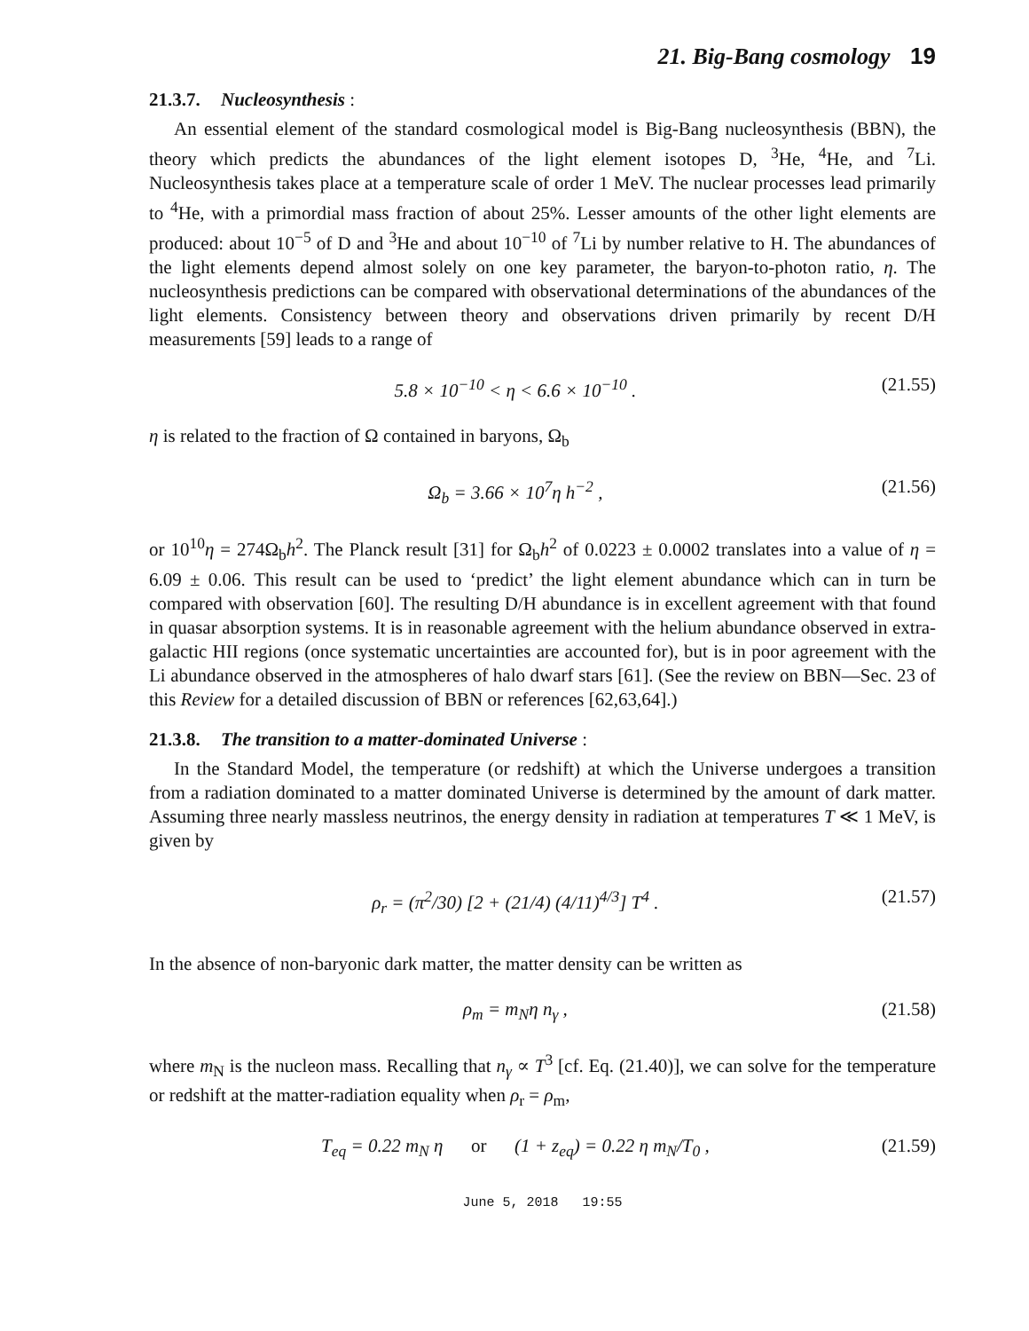21. Big-Bang cosmology 19
21.3.7. Nucleosynthesis :
An essential element of the standard cosmological model is Big-Bang nucleosynthesis (BBN), the theory which predicts the abundances of the light element isotopes D, <sup>3</sup>He, <sup>4</sup>He, and <sup>7</sup>Li. Nucleosynthesis takes place at a temperature scale of order 1 MeV. The nuclear processes lead primarily to <sup>4</sup>He, with a primordial mass fraction of about 25%. Lesser amounts of the other light elements are produced: about 10<sup>−5</sup> of D and <sup>3</sup>He and about 10<sup>−10</sup> of <sup>7</sup>Li by number relative to H. The abundances of the light elements depend almost solely on one key parameter, the baryon-to-photon ratio, η. The nucleosynthesis predictions can be compared with observational determinations of the abundances of the light elements. Consistency between theory and observations driven primarily by recent D/H measurements [59] leads to a range of
5.8 × 10<sup>−10</sup> < η < 6.6 × 10<sup>−10</sup> . (21.55)
η is related to the fraction of Ω contained in baryons, Ω<sub>b</sub>
Ω<sub>b</sub> = 3.66 × 10<sup>7</sup>η h<sup>−2</sup> , (21.56)
or 10<sup>10</sup>η = 274Ω<sub>b</sub>h<sup>2</sup>. The Planck result [31] for Ω<sub>b</sub>h<sup>2</sup> of 0.0223 ± 0.0002 translates into a value of η = 6.09 ± 0.06. This result can be used to ‘predict’ the light element abundance which can in turn be compared with observation [60]. The resulting D/H abundance is in excellent agreement with that found in quasar absorption systems. It is in reasonable agreement with the helium abundance observed in extra-galactic HII regions (once systematic uncertainties are accounted for), but is in poor agreement with the Li abundance observed in the atmospheres of halo dwarf stars [61]. (See the review on BBN—Sec. 23 of this Review for a detailed discussion of BBN or references [62,63,64].)
21.3.8. The transition to a matter-dominated Universe :
In the Standard Model, the temperature (or redshift) at which the Universe undergoes a transition from a radiation dominated to a matter dominated Universe is determined by the amount of dark matter. Assuming three nearly massless neutrinos, the energy density in radiation at temperatures T ≪ 1 MeV, is given by
ρ<sub>r</sub> = (π<sup>2</sup>/30) [2 + (21/4) (4/11)<sup>4/3</sup>] T<sup>4</sup> . (21.57)
In the absence of non-baryonic dark matter, the matter density can be written as
ρ<sub>m</sub> = m<sub>N</sub>η n<sub>γ</sub> , (21.58)
where m<sub>N</sub> is the nucleon mass. Recalling that n<sub>γ</sub> ∝ T<sup>3</sup> [cf. Eq. (21.40)], we can solve for the temperature or redshift at the matter-radiation equality when ρ<sub>r</sub> = ρ<sub>m</sub>,
T<sub>eq</sub> = 0.22 m<sub>N</sub> η or (1 + z<sub>eq</sub>) = 0.22 η m<sub>N</sub>/T<sub>0</sub> , (21.59)
June 5, 2018 19:55